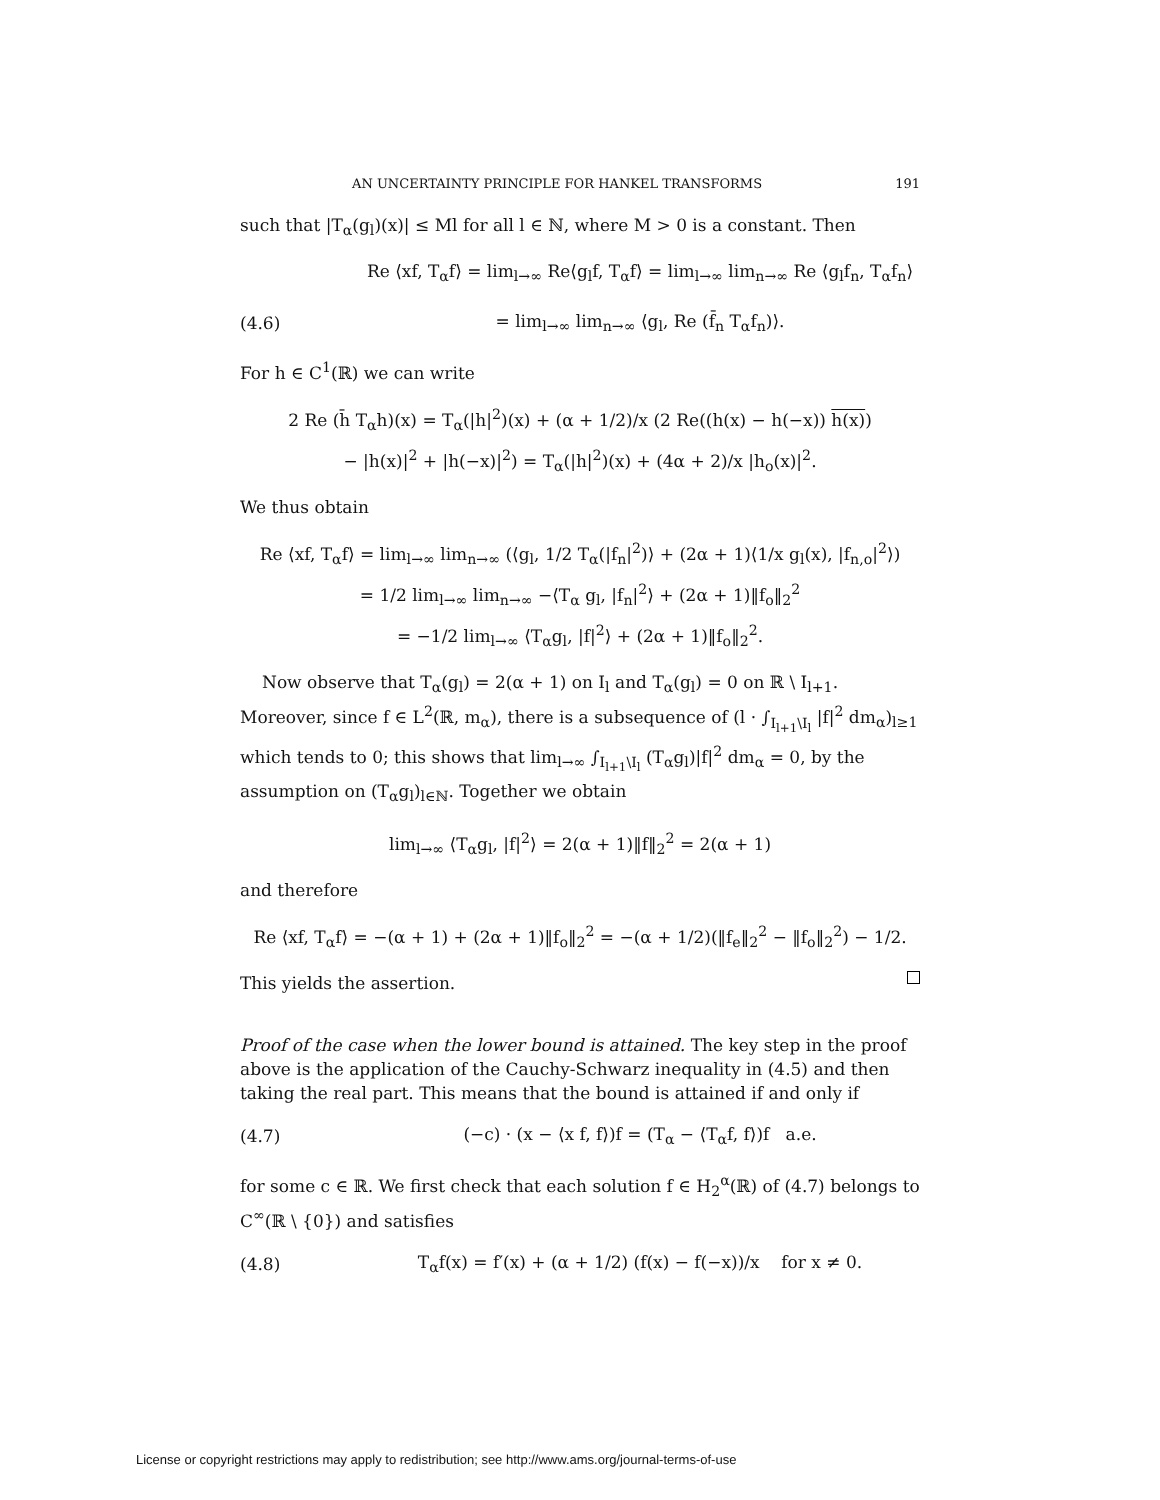AN UNCERTAINTY PRINCIPLE FOR HANKEL TRANSFORMS 191
such that |T<sub>α</sub>(g<sub>l</sub>)(x)| ≤ Ml for all l ∈ ℕ, where M > 0 is a constant. Then
Re ⟨xf, T<sub>α</sub>f⟩ = lim<sub>l→∞</sub> Re⟨g<sub>l</sub>f, T<sub>α</sub>f⟩ = lim<sub>l→∞</sub> lim<sub>n→∞</sub> Re ⟨g<sub>l</sub>f<sub>n</sub>, T<sub>α</sub>f<sub>n</sub>⟩
(4.6) = lim<sub>l→∞</sub> lim<sub>n→∞</sub> ⟨g<sub>l</sub>, Re (f̄<sub>n</sub> T<sub>α</sub>f<sub>n</sub>)⟩.
For h ∈ C<sup>1</sup>(ℝ) we can write
2 Re (h̄ T<sub>α</sub>h)(x) = T<sub>α</sub>(|h|<sup>2</sup>)(x) + (α + 1/2)/x (2 Re((h(x) − h(−x)) h(x))
− |h(x)|<sup>2</sup> + |h(−x)|<sup>2</sup>) = T<sub>α</sub>(|h|<sup>2</sup>)(x) + (4α + 2)/x |h<sub>o</sub>(x)|<sup>2</sup>.
We thus obtain
Re ⟨xf, T<sub>α</sub>f⟩ = lim<sub>l→∞</sub> lim<sub>n→∞</sub> (⟨g<sub>l</sub>, 1/2 T<sub>α</sub>(|f<sub>n</sub>|<sup>2</sup>)⟩ + (2α + 1)⟨1/x g<sub>l</sub>(x), |f<sub>n,o</sub>|<sup>2</sup>⟩)
= 1/2 lim<sub>l→∞</sub> lim<sub>n→∞</sub> −⟨T<sub>α</sub> g<sub>l</sub>, |f<sub>n</sub>|<sup>2</sup>⟩ + (2α + 1)‖f<sub>o</sub>‖<sub>2</sub><sup>2</sup>
= −1/2 lim<sub>l→∞</sub> ⟨T<sub>α</sub>g<sub>l</sub>, |f|<sup>2</sup>⟩ + (2α + 1)‖f<sub>o</sub>‖<sub>2</sub><sup>2</sup>.
Now observe that T<sub>α</sub>(g<sub>l</sub>) = 2(α + 1) on I<sub>l</sub> and T<sub>α</sub>(g<sub>l</sub>) = 0 on ℝ \ I<sub>l+1</sub>. Moreover, since f ∈ L<sup>2</sup>(ℝ, m<sub>α</sub>), there is a subsequence of (l · ∫<sub>I<sub>l+1</sub>\I<sub>l</sub></sub> |f|<sup>2</sup> dm<sub>α</sub>)<sub>l≥1</sub> which tends to 0; this shows that lim<sub>l→∞</sub> ∫<sub>I<sub>l+1</sub>\I<sub>l</sub></sub> (T<sub>α</sub>g<sub>l</sub>)|f|<sup>2</sup> dm<sub>α</sub> = 0, by the assumption on (T<sub>α</sub>g<sub>l</sub>)<sub>l∈ℕ</sub>. Together we obtain
lim<sub>l→∞</sub> ⟨T<sub>α</sub>g<sub>l</sub>, |f|<sup>2</sup>⟩ = 2(α + 1)‖f‖<sub>2</sub><sup>2</sup> = 2(α + 1)
and therefore
Re ⟨xf, T<sub>α</sub>f⟩ = −(α + 1) + (2α + 1)‖f<sub>o</sub>‖<sub>2</sub><sup>2</sup> = −(α + 1/2)(‖f<sub>e</sub>‖<sub>2</sub><sup>2</sup> − ‖f<sub>o</sub>‖<sub>2</sub><sup>2</sup>) − 1/2.
This yields the assertion.
Proof of the case when the lower bound is attained. The key step in the proof above is the application of the Cauchy-Schwarz inequality in (4.5) and then taking the real part. This means that the bound is attained if and only if
(4.7) (−c) · (x − ⟨x f, f⟩)f = (T<sub>α</sub> − ⟨T<sub>α</sub>f, f⟩)f a.e.
for some c ∈ ℝ. We first check that each solution f ∈ H<sub>2</sub><sup>α</sup>(ℝ) of (4.7) belongs to C<sup>∞</sup>(ℝ \ {0}) and satisfies
(4.8) T<sub>α</sub>f(x) = f′(x) + (α + 1/2) (f(x) − f(−x))/x for x ≠ 0.
License or copyright restrictions may apply to redistribution; see http://www.ams.org/journal-terms-of-use